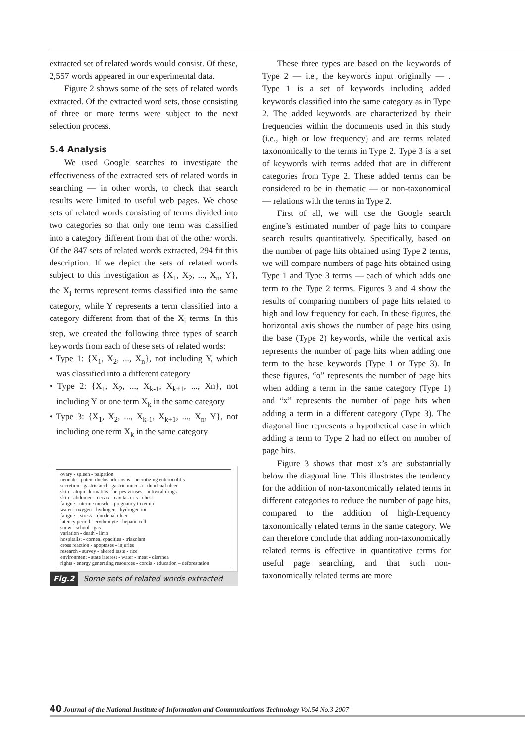extracted set of related words would consist. Of these, 2,557 words appeared in our experimental data.
Figure 2 shows some of the sets of related words extracted. Of the extracted word sets, those consisting of three or more terms were subject to the next selection process.
5.4 Analysis
We used Google searches to investigate the effectiveness of the extracted sets of related words in searching — in other words, to check that search results were limited to useful web pages. We chose sets of related words consisting of terms divided into two categories so that only one term was classified into a category different from that of the other words. Of the 847 sets of related words extracted, 294 fit this description. If we depict the sets of related words subject to this investigation as {X<sub>1</sub>, X<sub>2</sub>, ..., X<sub>n</sub>, Y}, the X<sub>i</sub> terms represent terms classified into the same category, while Y represents a term classified into a category different from that of the X<sub>i</sub> terms. In this step, we created the following three types of search keywords from each of these sets of related words:
• Type 1: {X<sub>1</sub>, X<sub>2</sub>, ..., X<sub>n</sub>}, not including Y, which was classified into a different category
• Type 2: {X<sub>1</sub>, X<sub>2</sub>, ..., X<sub>k-1</sub>, X<sub>k+1</sub>, ..., Xn}, not including Y or one term X<sub>k</sub> in the same category
• Type 3: {X<sub>1</sub>, X<sub>2</sub>, ..., X<sub>k-1</sub>, X<sub>k+1</sub>, ..., X<sub>n</sub>, Y}, not including one term X<sub>k</sub> in the same category
ovary - spleen - palpation
neonate - patent ductus arteriosus - necrotizing enterocolitis
secretion - gastric acid - gastric mucosa - duodenal ulcer
skin - atopic dermatitis - herpes viruses - antiviral drugs
skin - abdomen - cervix - cavitas oris - chest
fatigue - uterine muscle - pregnancy toxemia
water - oxygen - hydrogen - hydrogen ion
fatigue – stress – duodenal ulcer
latency period - erythrocyte - hepatic cell
snow - school - gas
variation - death - limb
hospitalist - corneal opacities - triazolam
cross reaction - apoptoses - injuries
research - survey - altered taste - rice
environment - state interest - water - meat - diarrhea
rights - energy generating resources - cordia - education – deforestation
Fig.2 Some sets of related words extracted
These three types are based on the keywords of Type 2 — i.e., the keywords input originally — . Type 1 is a set of keywords including added keywords classified into the same category as in Type 2. The added keywords are characterized by their frequencies within the documents used in this study (i.e., high or low frequency) and are terms related taxonomically to the terms in Type 2. Type 3 is a set of keywords with terms added that are in different categories from Type 2. These added terms can be considered to be in thematic — or non-taxonomical — relations with the terms in Type 2.
First of all, we will use the Google search engine’s estimated number of page hits to compare search results quantitatively. Specifically, based on the number of page hits obtained using Type 2 terms, we will compare numbers of page hits obtained using Type 1 and Type 3 terms — each of which adds one term to the Type 2 terms. Figures 3 and 4 show the results of comparing numbers of page hits related to high and low frequency for each. In these figures, the horizontal axis shows the number of page hits using the base (Type 2) keywords, while the vertical axis represents the number of page hits when adding one term to the base keywords (Type 1 or Type 3). In these figures, “o” represents the number of page hits when adding a term in the same category (Type 1) and “x” represents the number of page hits when adding a term in a different category (Type 3). The diagonal line represents a hypothetical case in which adding a term to Type 2 had no effect on number of page hits.
Figure 3 shows that most x’s are substantially below the diagonal line. This illustrates the tendency for the addition of non-taxonomically related terms in different categories to reduce the number of page hits, compared to the addition of high-frequency taxonomically related terms in the same category. We can therefore conclude that adding non-taxonomically related terms is effective in quantitative terms for useful page searching, and that such non-taxonomically related terms are more
40 Journal of the National Institute of Information and Communications Technology Vol.54 No.3 2007